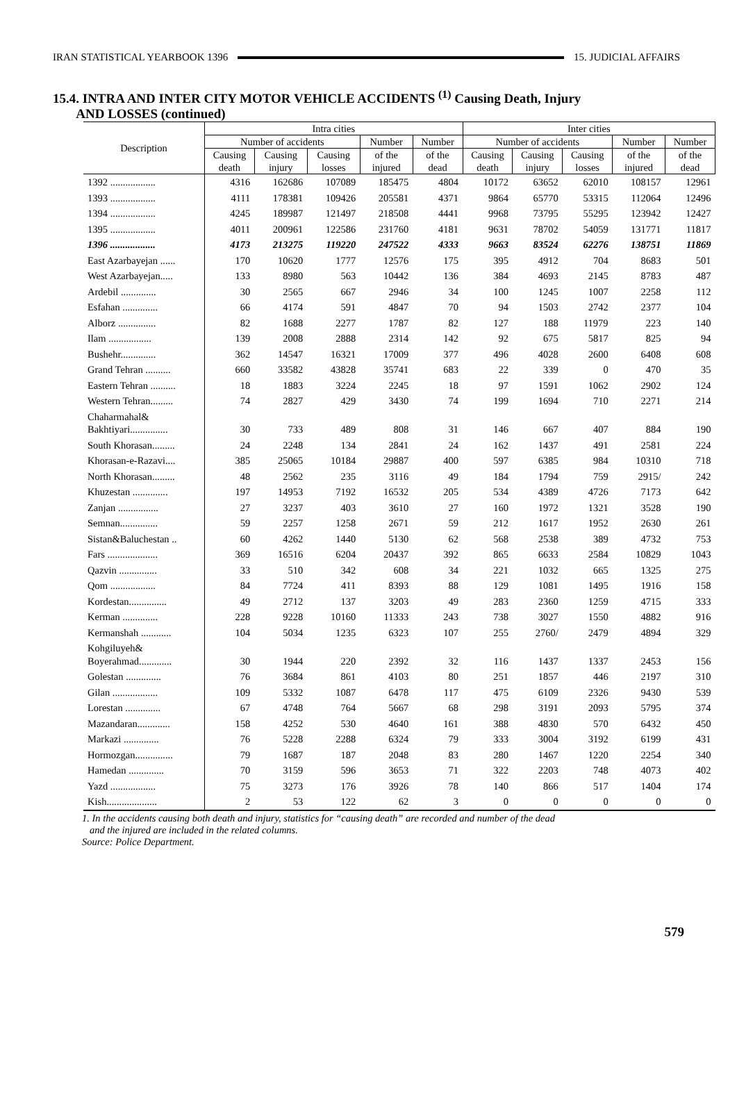IRAN STATISTICAL YEARBOOK 1396 15. JUDICIAL AFFAIRS
15.4. INTRA AND INTER CITY MOTOR VEHICLE ACCIDENTS <sup>(1)</sup> Causing Death, Injury
AND LOSSES (continued)
| Description | Intra cities | | | | | Inter cities | | | | |
| --- | --- | --- | --- | --- | --- | --- | --- | --- | --- | --- |
| | Number of accidents | | | Number | Number | Number of accidents | | | Number | Number |
| | Causing death | Causing injury | Causing losses | of the injured | of the dead | Causing death | Causing injury | Causing losses | of the injured | of the dead |
| 1392 .................. | 4316 | 162686 | 107089 | 185475 | 4804 | 10172 | 63652 | 62010 | 108157 | 12961 |
| 1393 .................. | 4111 | 178381 | 109426 | 205581 | 4371 | 9864 | 65770 | 53315 | 112064 | 12496 |
| 1394 .................. | 4245 | 189987 | 121497 | 218508 | 4441 | 9968 | 73795 | 55295 | 123942 | 12427 |
| 1395 .................. | 4011 | 200961 | 122586 | 231760 | 4181 | 9631 | 78702 | 54059 | 131771 | 11817 |
| 1396 .................. | 4173 | 213275 | 119220 | 247522 | 4333 | 9663 | 83524 | 62276 | 138751 | 11869 |
| East Azarbayejan ...... | 170 | 10620 | 1777 | 12576 | 175 | 395 | 4912 | 704 | 8683 | 501 |
| West Azarbayejan..... | 133 | 8980 | 563 | 10442 | 136 | 384 | 4693 | 2145 | 8783 | 487 |
| Ardebil .............. | 30 | 2565 | 667 | 2946 | 34 | 100 | 1245 | 1007 | 2258 | 112 |
| Esfahan .............. | 66 | 4174 | 591 | 4847 | 70 | 94 | 1503 | 2742 | 2377 | 104 |
| Alborz ............... | 82 | 1688 | 2277 | 1787 | 82 | 127 | 188 | 11979 | 223 | 140 |
| Ilam ................. | 139 | 2008 | 2888 | 2314 | 142 | 92 | 675 | 5817 | 825 | 94 |
| Bushehr.............. | 362 | 14547 | 16321 | 17009 | 377 | 496 | 4028 | 2600 | 6408 | 608 |
| Grand Tehran .......... | 660 | 33582 | 43828 | 35741 | 683 | 22 | 339 | 0 | 470 | 35 |
| Eastern Tehran .......... | 18 | 1883 | 3224 | 2245 | 18 | 97 | 1591 | 1062 | 2902 | 124 |
| Western Tehran......... | 74 | 2827 | 429 | 3430 | 74 | 199 | 1694 | 710 | 2271 | 214 |
| Chaharmahal& Bakhtiyari............... | 30 | 733 | 489 | 808 | 31 | 146 | 667 | 407 | 884 | 190 |
| South Khorasan......... | 24 | 2248 | 134 | 2841 | 24 | 162 | 1437 | 491 | 2581 | 224 |
| Khorasan-e-Razavi.... | 385 | 25065 | 10184 | 29887 | 400 | 597 | 6385 | 984 | 10310 | 718 |
| North Khorasan......... | 48 | 2562 | 235 | 3116 | 49 | 184 | 1794 | 759 | 2915/ | 242 |
| Khuzestan .............. | 197 | 14953 | 7192 | 16532 | 205 | 534 | 4389 | 4726 | 7173 | 642 |
| Zanjan ................ | 27 | 3237 | 403 | 3610 | 27 | 160 | 1972 | 1321 | 3528 | 190 |
| Semnan............... | 59 | 2257 | 1258 | 2671 | 59 | 212 | 1617 | 1952 | 2630 | 261 |
| Sistan&Baluchestan .. | 60 | 4262 | 1440 | 5130 | 62 | 568 | 2538 | 389 | 4732 | 753 |
| Fars .................... | 369 | 16516 | 6204 | 20437 | 392 | 865 | 6633 | 2584 | 10829 | 1043 |
| Qazvin ............... | 33 | 510 | 342 | 608 | 34 | 221 | 1032 | 665 | 1325 | 275 |
| Qom .................. | 84 | 7724 | 411 | 8393 | 88 | 129 | 1081 | 1495 | 1916 | 158 |
| Kordestan............... | 49 | 2712 | 137 | 3203 | 49 | 283 | 2360 | 1259 | 4715 | 333 |
| Kerman .............. | 228 | 9228 | 10160 | 11333 | 243 | 738 | 3027 | 1550 | 4882 | 916 |
| Kermanshah ............ | 104 | 5034 | 1235 | 6323 | 107 | 255 | 2760/ | 2479 | 4894 | 329 |
| Kohgiluyeh& Boyerahmad............. | 30 | 1944 | 220 | 2392 | 32 | 116 | 1437 | 1337 | 2453 | 156 |
| Golestan .............. | 76 | 3684 | 861 | 4103 | 80 | 251 | 1857 | 446 | 2197 | 310 |
| Gilan .................. | 109 | 5332 | 1087 | 6478 | 117 | 475 | 6109 | 2326 | 9430 | 539 |
| Lorestan .............. | 67 | 4748 | 764 | 5667 | 68 | 298 | 3191 | 2093 | 5795 | 374 |
| Mazandaran............. | 158 | 4252 | 530 | 4640 | 161 | 388 | 4830 | 570 | 6432 | 450 |
| Markazi .............. | 76 | 5228 | 2288 | 6324 | 79 | 333 | 3004 | 3192 | 6199 | 431 |
| Hormozgan............... | 79 | 1687 | 187 | 2048 | 83 | 280 | 1467 | 1220 | 2254 | 340 |
| Hamedan .............. | 70 | 3159 | 596 | 3653 | 71 | 322 | 2203 | 748 | 4073 | 402 |
| Yazd .................. | 75 | 3273 | 176 | 3926 | 78 | 140 | 866 | 517 | 1404 | 174 |
| Kish.................... | 2 | 53 | 122 | 62 | 3 | 0 | 0 | 0 | 0 | 0 |
1. In the accidents causing both death and injury, statistics for “causing death” are recorded and number of the dead
and the injured are included in the related columns.
Source: Police Department.
579